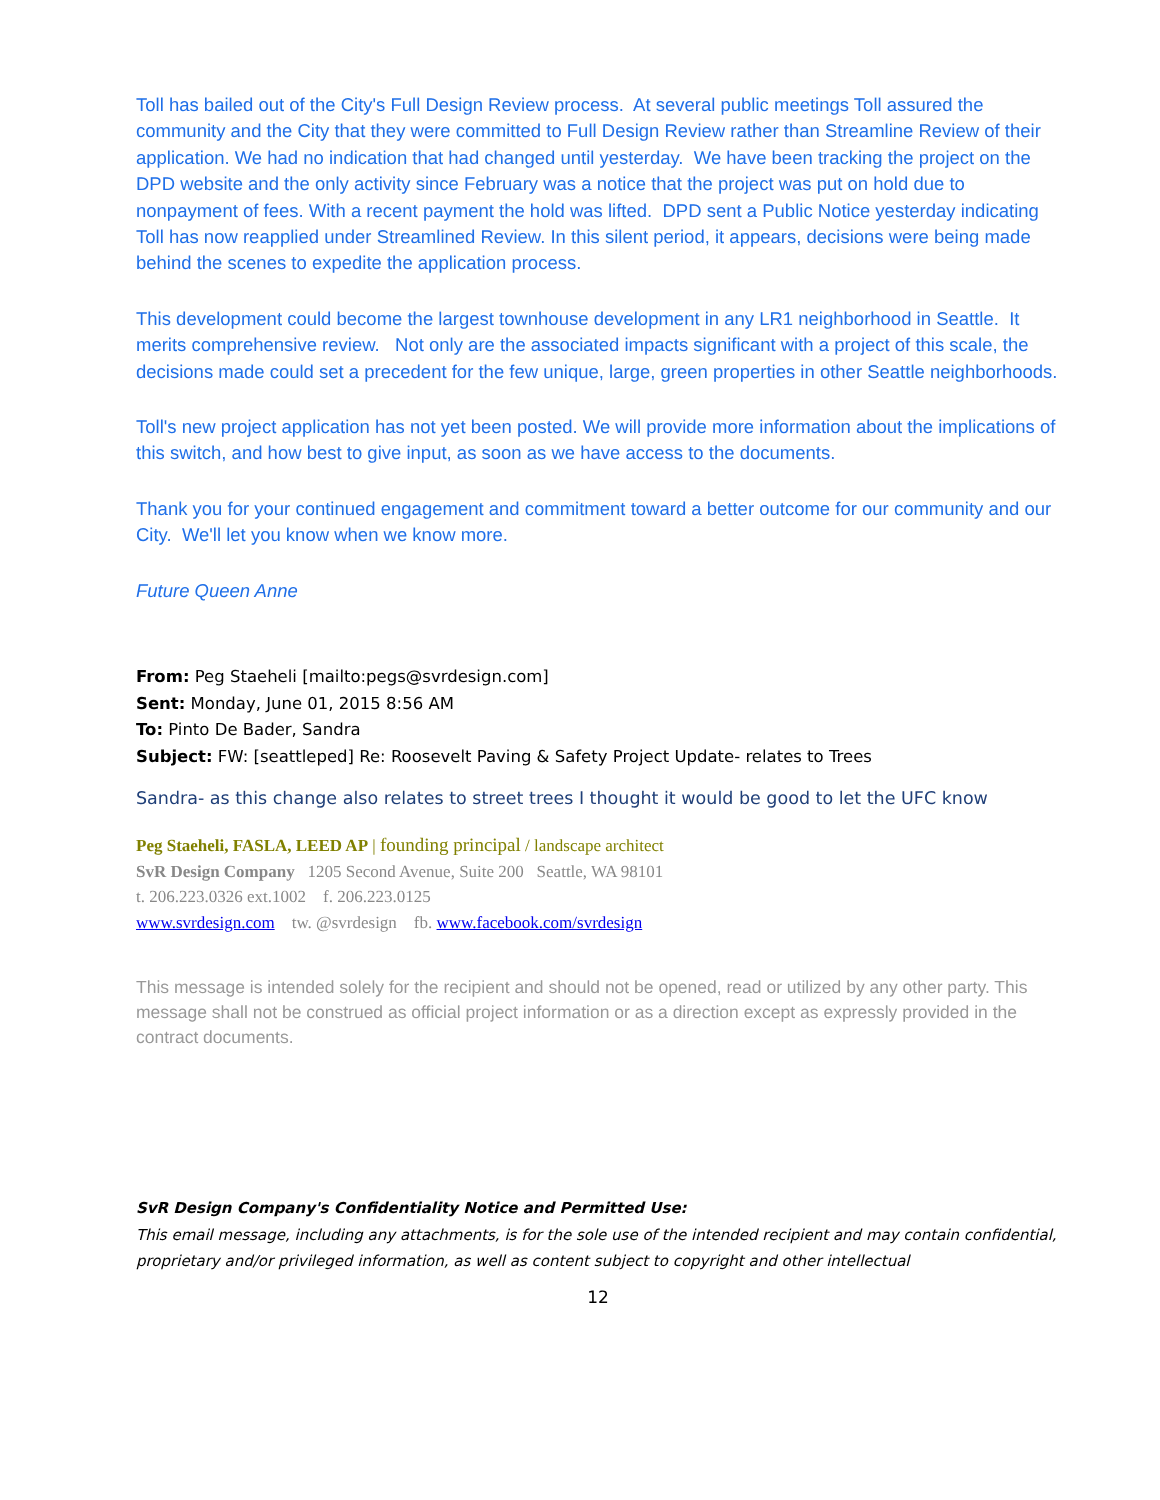Toll has bailed out of the City's Full Design Review process. At several public meetings Toll assured the community and the City that they were committed to Full Design Review rather than Streamline Review of their application. We had no indication that had changed until yesterday. We have been tracking the project on the DPD website and the only activity since February was a notice that the project was put on hold due to nonpayment of fees. With a recent payment the hold was lifted. DPD sent a Public Notice yesterday indicating Toll has now reapplied under Streamlined Review. In this silent period, it appears, decisions were being made behind the scenes to expedite the application process.
This development could become the largest townhouse development in any LR1 neighborhood in Seattle. It merits comprehensive review. Not only are the associated impacts significant with a project of this scale, the decisions made could set a precedent for the few unique, large, green properties in other Seattle neighborhoods.
Toll's new project application has not yet been posted. We will provide more information about the implications of this switch, and how best to give input, as soon as we have access to the documents.
Thank you for your continued engagement and commitment toward a better outcome for our community and our City. We'll let you know when we know more.
Future Queen Anne
From: Peg Staeheli [mailto:pegs@svrdesign.com]
Sent: Monday, June 01, 2015 8:56 AM
To: Pinto De Bader, Sandra
Subject: FW: [seattleped] Re: Roosevelt Paving & Safety Project Update- relates to Trees
Sandra- as this change also relates to street trees I thought it would be good to let the UFC know
Peg Staeheli, FASLA, LEED AP | founding principal / landscape architect
SvR Design Company 1205 Second Avenue, Suite 200 Seattle, WA 98101
t. 206.223.0326 ext.1002 f. 206.223.0125
www.svrdesign.com tw. @svrdesign fb. www.facebook.com/svrdesign
This message is intended solely for the recipient and should not be opened, read or utilized by any other party. This message shall not be construed as official project information or as a direction except as expressly provided in the contract documents.
SvR Design Company's Confidentiality Notice and Permitted Use:
This email message, including any attachments, is for the sole use of the intended recipient and may contain confidential, proprietary and/or privileged information, as well as content subject to copyright and other intellectual
12